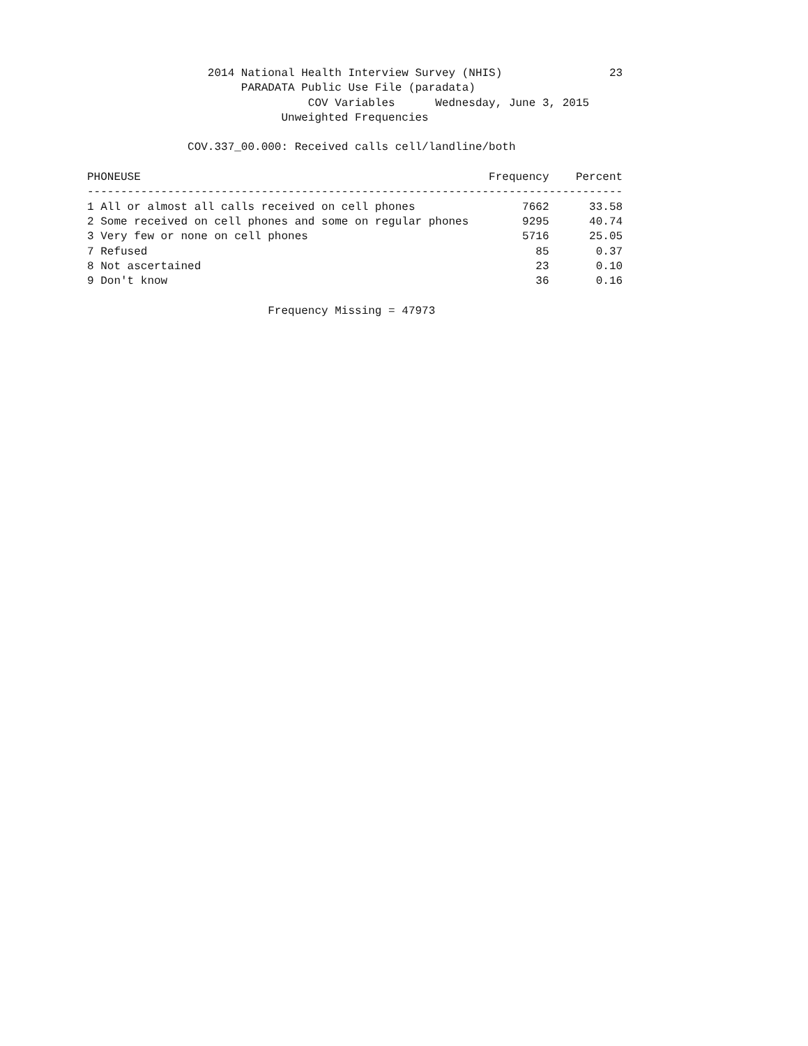2014 National Health Interview Survey (NHIS)                23
                       PARADATA Public Use File (paradata)
                                 COV Variables      Wednesday, June 3, 2015
                             Unweighted Frequencies

               COV.337_00.000: Received calls cell/landline/both

PHONEUSE                                                    Frequency    Percent
--------------------------------------------------------------------------------
1 All or almost all calls received on cell phones                7662      33.58
2 Some received on cell phones and some on regular phones        9295      40.74
3 Very few or none on cell phones                                5716      25.05
7 Refused                                                          85       0.37
8 Not ascertained                                                  23       0.10
9 Don't know                                                       36       0.16

                           Frequency Missing = 47973